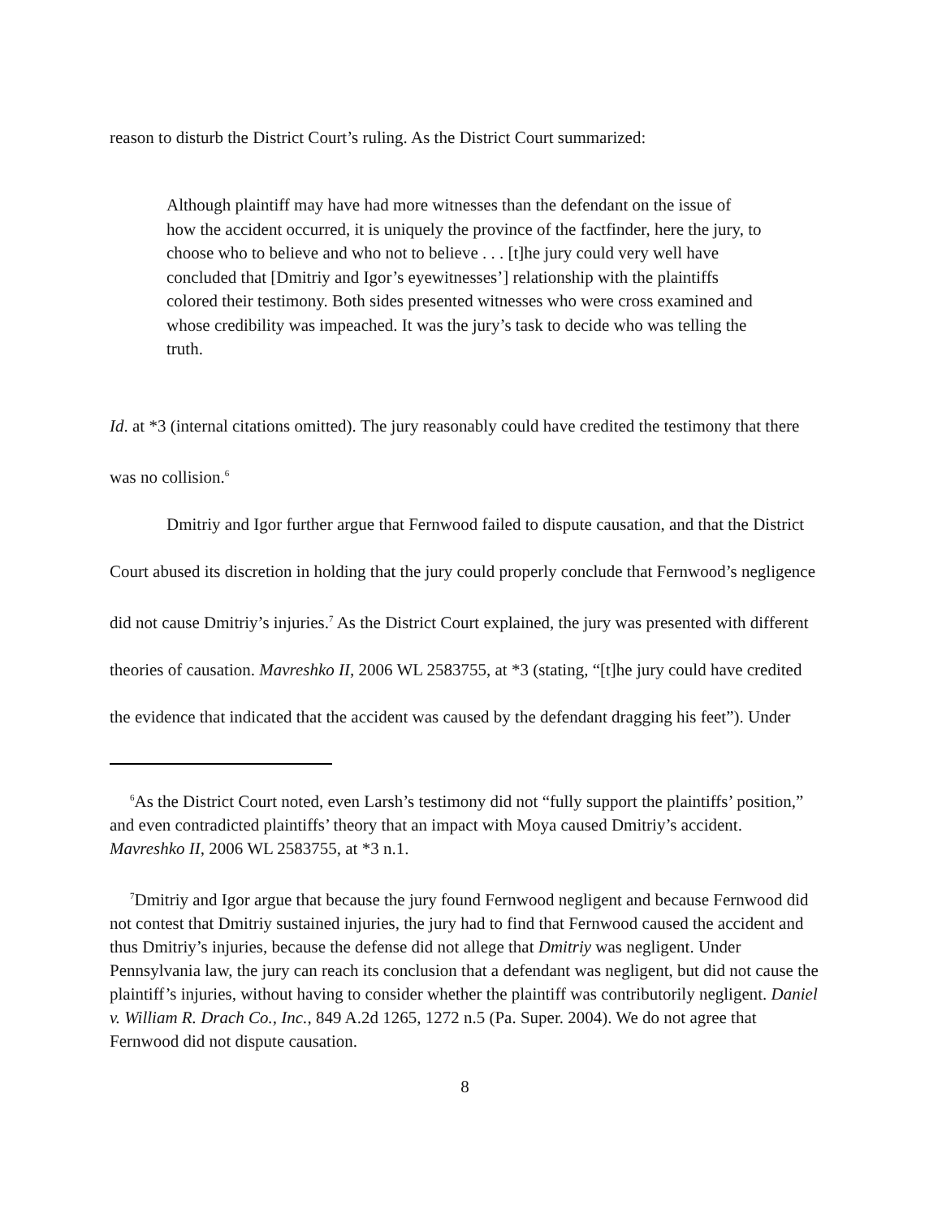reason to disturb the District Court’s ruling. As the District Court summarized:
Although plaintiff may have had more witnesses than the defendant on the issue of how the accident occurred, it is uniquely the province of the factfinder, here the jury, to choose who to believe and who not to believe . . . [t]he jury could very well have concluded that [Dmitriy and Igor’s eyewitnesses’] relationship with the plaintiffs colored their testimony. Both sides presented witnesses who were cross examined and whose credibility was impeached. It was the jury’s task to decide who was telling the truth.
Id. at *3 (internal citations omitted). The jury reasonably could have credited the testimony that there was no collision.<sup>6</sup>
Dmitriy and Igor further argue that Fernwood failed to dispute causation, and that the District Court abused its discretion in holding that the jury could properly conclude that Fernwood’s negligence did not cause Dmitriy’s injuries.<sup>7</sup> As the District Court explained, the jury was presented with different theories of causation. Mavreshko II, 2006 WL 2583755, at *3 (stating, “[t]he jury could have credited the evidence that indicated that the accident was caused by the defendant dragging his feet”). Under
<sup>6</sup> As the District Court noted, even Larsh’s testimony did not “fully support the plaintiffs’ position,” and even contradicted plaintiffs’ theory that an impact with Moya caused Dmitriy’s accident. Mavreshko II, 2006 WL 2583755, at *3 n.1.
<sup>7</sup> Dmitriy and Igor argue that because the jury found Fernwood negligent and because Fernwood did not contest that Dmitriy sustained injuries, the jury had to find that Fernwood caused the accident and thus Dmitriy’s injuries, because the defense did not allege that Dmitriy was negligent. Under Pennsylvania law, the jury can reach its conclusion that a defendant was negligent, but did not cause the plaintiff’s injuries, without having to consider whether the plaintiff was contributorily negligent. Daniel v. William R. Drach Co., Inc., 849 A.2d 1265, 1272 n.5 (Pa. Super. 2004). We do not agree that Fernwood did not dispute causation.
8